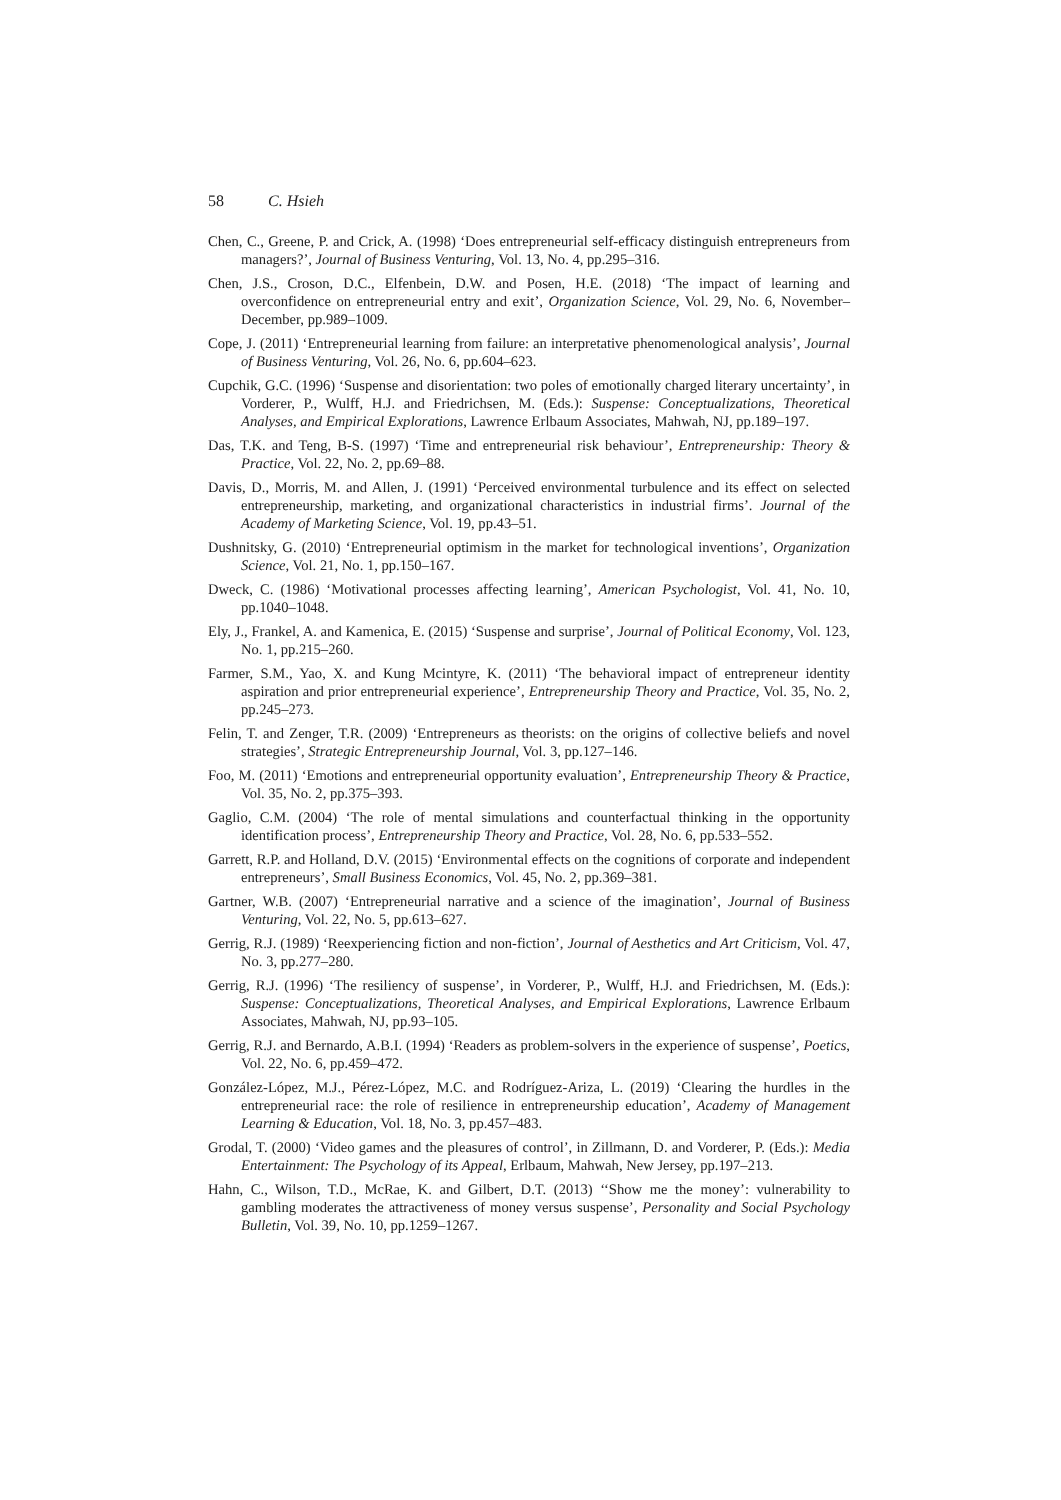58 C. Hsieh
Chen, C., Greene, P. and Crick, A. (1998) ‘Does entrepreneurial self-efficacy distinguish entrepreneurs from managers?’, Journal of Business Venturing, Vol. 13, No. 4, pp.295–316.
Chen, J.S., Croson, D.C., Elfenbein, D.W. and Posen, H.E. (2018) ‘The impact of learning and overconfidence on entrepreneurial entry and exit’, Organization Science, Vol. 29, No. 6, November–December, pp.989–1009.
Cope, J. (2011) ‘Entrepreneurial learning from failure: an interpretative phenomenological analysis’, Journal of Business Venturing, Vol. 26, No. 6, pp.604–623.
Cupchik, G.C. (1996) ‘Suspense and disorientation: two poles of emotionally charged literary uncertainty’, in Vorderer, P., Wulff, H.J. and Friedrichsen, M. (Eds.): Suspense: Conceptualizations, Theoretical Analyses, and Empirical Explorations, Lawrence Erlbaum Associates, Mahwah, NJ, pp.189–197.
Das, T.K. and Teng, B-S. (1997) ‘Time and entrepreneurial risk behaviour’, Entrepreneurship: Theory & Practice, Vol. 22, No. 2, pp.69–88.
Davis, D., Morris, M. and Allen, J. (1991) ‘Perceived environmental turbulence and its effect on selected entrepreneurship, marketing, and organizational characteristics in industrial firms’. Journal of the Academy of Marketing Science, Vol. 19, pp.43–51.
Dushnitsky, G. (2010) ‘Entrepreneurial optimism in the market for technological inventions’, Organization Science, Vol. 21, No. 1, pp.150–167.
Dweck, C. (1986) ‘Motivational processes affecting learning’, American Psychologist, Vol. 41, No. 10, pp.1040–1048.
Ely, J., Frankel, A. and Kamenica, E. (2015) ‘Suspense and surprise’, Journal of Political Economy, Vol. 123, No. 1, pp.215–260.
Farmer, S.M., Yao, X. and Kung Mcintyre, K. (2011) ‘The behavioral impact of entrepreneur identity aspiration and prior entrepreneurial experience’, Entrepreneurship Theory and Practice, Vol. 35, No. 2, pp.245–273.
Felin, T. and Zenger, T.R. (2009) ‘Entrepreneurs as theorists: on the origins of collective beliefs and novel strategies’, Strategic Entrepreneurship Journal, Vol. 3, pp.127–146.
Foo, M. (2011) ‘Emotions and entrepreneurial opportunity evaluation’, Entrepreneurship Theory & Practice, Vol. 35, No. 2, pp.375–393.
Gaglio, C.M. (2004) ‘The role of mental simulations and counterfactual thinking in the opportunity identification process’, Entrepreneurship Theory and Practice, Vol. 28, No. 6, pp.533–552.
Garrett, R.P. and Holland, D.V. (2015) ‘Environmental effects on the cognitions of corporate and independent entrepreneurs’, Small Business Economics, Vol. 45, No. 2, pp.369–381.
Gartner, W.B. (2007) ‘Entrepreneurial narrative and a science of the imagination’, Journal of Business Venturing, Vol. 22, No. 5, pp.613–627.
Gerrig, R.J. (1989) ‘Reexperiencing fiction and non-fiction’, Journal of Aesthetics and Art Criticism, Vol. 47, No. 3, pp.277–280.
Gerrig, R.J. (1996) ‘The resiliency of suspense’, in Vorderer, P., Wulff, H.J. and Friedrichsen, M. (Eds.): Suspense: Conceptualizations, Theoretical Analyses, and Empirical Explorations, Lawrence Erlbaum Associates, Mahwah, NJ, pp.93–105.
Gerrig, R.J. and Bernardo, A.B.I. (1994) ‘Readers as problem-solvers in the experience of suspense’, Poetics, Vol. 22, No. 6, pp.459–472.
González-López, M.J., Pérez-López, M.C. and Rodríguez-Ariza, L. (2019) ‘Clearing the hurdles in the entrepreneurial race: the role of resilience in entrepreneurship education’, Academy of Management Learning & Education, Vol. 18, No. 3, pp.457–483.
Grodal, T. (2000) ‘Video games and the pleasures of control’, in Zillmann, D. and Vorderer, P. (Eds.): Media Entertainment: The Psychology of its Appeal, Erlbaum, Mahwah, New Jersey, pp.197–213.
Hahn, C., Wilson, T.D., McRae, K. and Gilbert, D.T. (2013) ‘‘Show me the money’: vulnerability to gambling moderates the attractiveness of money versus suspense’, Personality and Social Psychology Bulletin, Vol. 39, No. 10, pp.1259–1267.